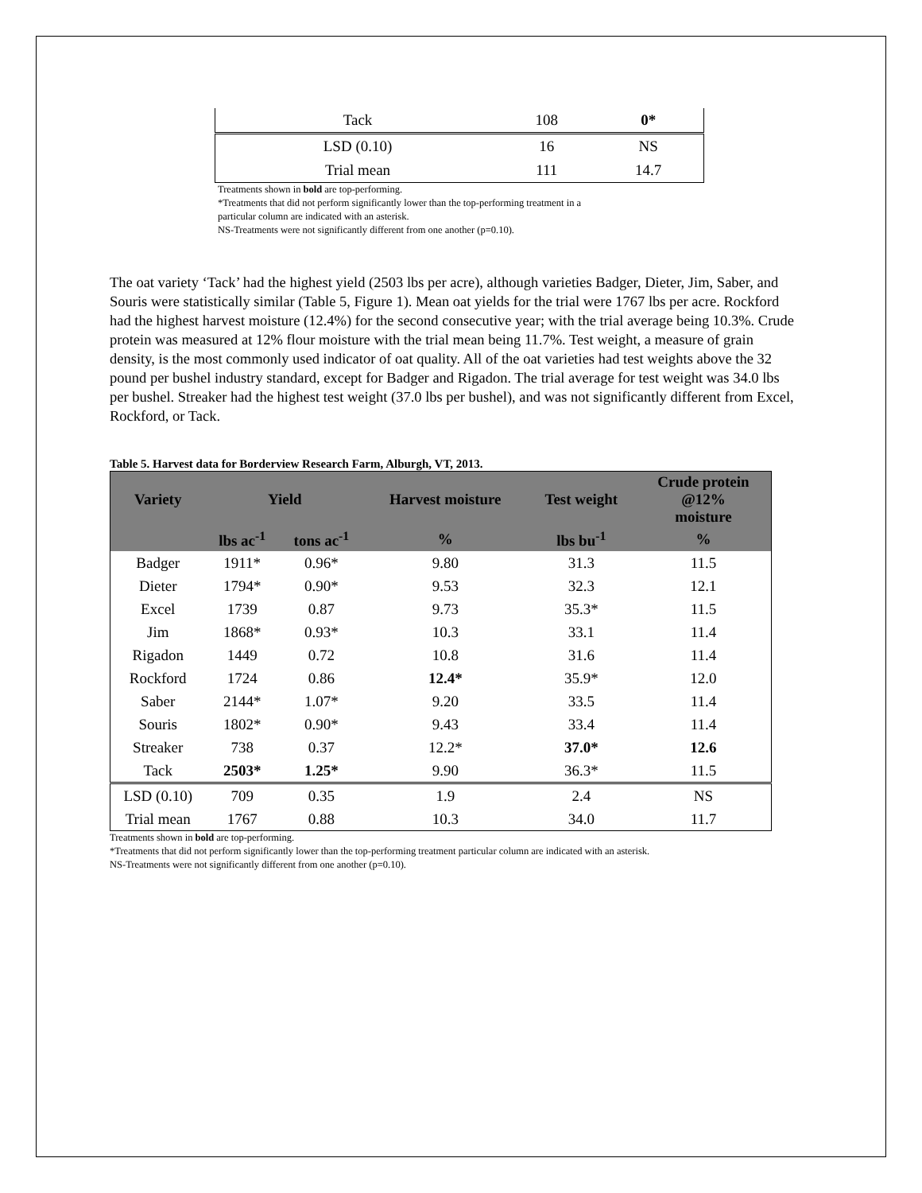| Tack | 108 | 0* |
| LSD (0.10) | 16 | NS |
| Trial mean | 111 | 14.7 |
Treatments shown in bold are top-performing.
*Treatments that did not perform significantly lower than the top-performing treatment in a
particular column are indicated with an asterisk.
NS-Treatments were not significantly different from one another (p=0.10).
The oat variety ‘Tack’ had the highest yield (2503 lbs per acre), although varieties Badger, Dieter, Jim, Saber, and Souris were statistically similar (Table 5, Figure 1). Mean oat yields for the trial were 1767 lbs per acre. Rockford had the highest harvest moisture (12.4%) for the second consecutive year; with the trial average being 10.3%. Crude protein was measured at 12% flour moisture with the trial mean being 11.7%. Test weight, a measure of grain density, is the most commonly used indicator of oat quality. All of the oat varieties had test weights above the 32 pound per bushel industry standard, except for Badger and Rigadon. The trial average for test weight was 34.0 lbs per bushel. Streaker had the highest test weight (37.0 lbs per bushel), and was not significantly different from Excel, Rockford, or Tack.
Table 5. Harvest data for Borderview Research Farm, Alburgh, VT, 2013.
| Variety | Yield | | Harvest moisture | Test weight | Crude protein @12% moisture |
| --- | --- | --- | --- | --- | --- |
| | lbs ac<sup>-1</sup> | tons ac<sup>-1</sup> | % | lbs bu<sup>-1</sup> | % |
| Badger | 1911* | 0.96* | 9.80 | 31.3 | 11.5 |
| Dieter | 1794* | 0.90* | 9.53 | 32.3 | 12.1 |
| Excel | 1739 | 0.87 | 9.73 | 35.3* | 11.5 |
| Jim | 1868* | 0.93* | 10.3 | 33.1 | 11.4 |
| Rigadon | 1449 | 0.72 | 10.8 | 31.6 | 11.4 |
| Rockford | 1724 | 0.86 | 12.4* | 35.9* | 12.0 |
| Saber | 2144* | 1.07* | 9.20 | 33.5 | 11.4 |
| Souris | 1802* | 0.90* | 9.43 | 33.4 | 11.4 |
| Streaker | 738 | 0.37 | 12.2* | 37.0* | 12.6 |
| Tack | 2503* | 1.25* | 9.90 | 36.3* | 11.5 |
| LSD (0.10) | 709 | 0.35 | 1.9 | 2.4 | NS |
| Trial mean | 1767 | 0.88 | 10.3 | 34.0 | 11.7 |
Treatments shown in bold are top-performing.
*Treatments that did not perform significantly lower than the top-performing treatment particular column are indicated with an asterisk.
NS-Treatments were not significantly different from one another (p=0.10).